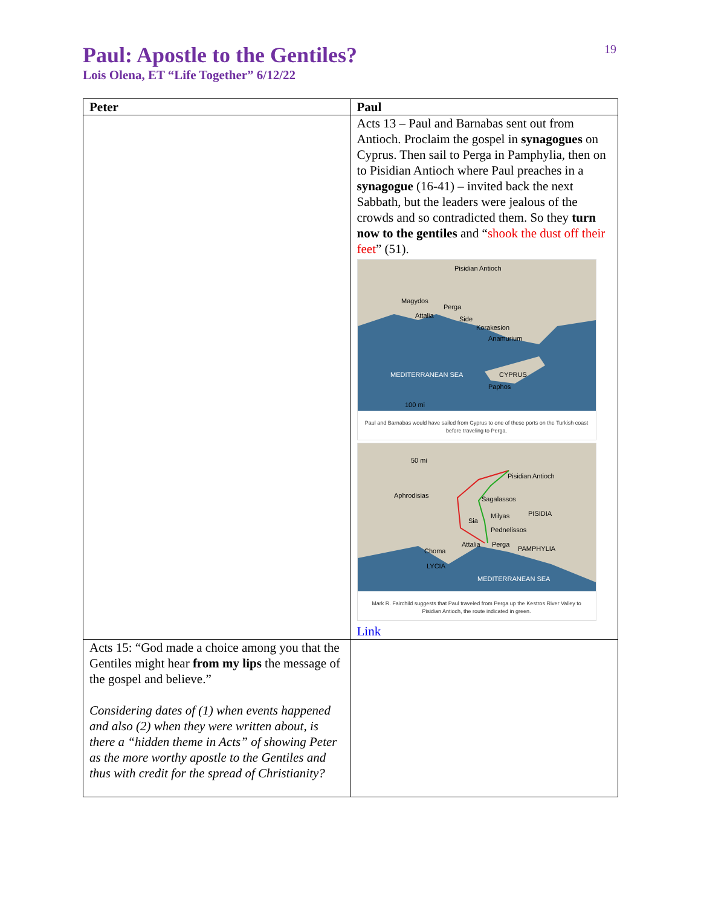19
Paul: Apostle to the Gentiles?
Lois Olena, ET “Life Together” 6/12/22
| Peter | Paul |
| --- | --- |
| | Acts 13 – Paul and Barnabas sent out from Antioch. Proclaim the gospel in synagogues on Cyprus. Then sail to Perga in Pamphylia, then on to Pisidian Antioch where Paul preaches in a synagogue (16-41) – invited back the next Sabbath, but the leaders were jealous of the crowds and so contradicted them. So they turn now to the gentiles and “ shook the dust off their feet ” (51). Pisidian Antioch Magydos Perga Attalia Side Korakesion Anamurium CYPRUS Paphos MEDITERRANEAN SEA 100 mi Paul and Barnabas would have sailed from Cyprus to one of these ports on the Turkish coast before traveling to Perga. 50 mi Pisidian Antioch Aphrodisias Sagalassos PISIDIA Milyas Sia Pednelissos Attalia Perga PAMPHYLIA Choma LYCIA MEDITERRANEAN SEA Mark R. Fairchild suggests that Paul traveled from Perga up the Kestros River Valley to Pisidian Antioch, the route indicated in green. Link |
| Acts 15: “God made a choice among you that the Gentiles might hear from my lips the message of the gospel and believe.” Considering dates of (1) when events happened and also (2) when they were written about, is there a “hidden theme in Acts” of showing Peter as the more worthy apostle to the Gentiles and thus with credit for the spread of Christianity? | |